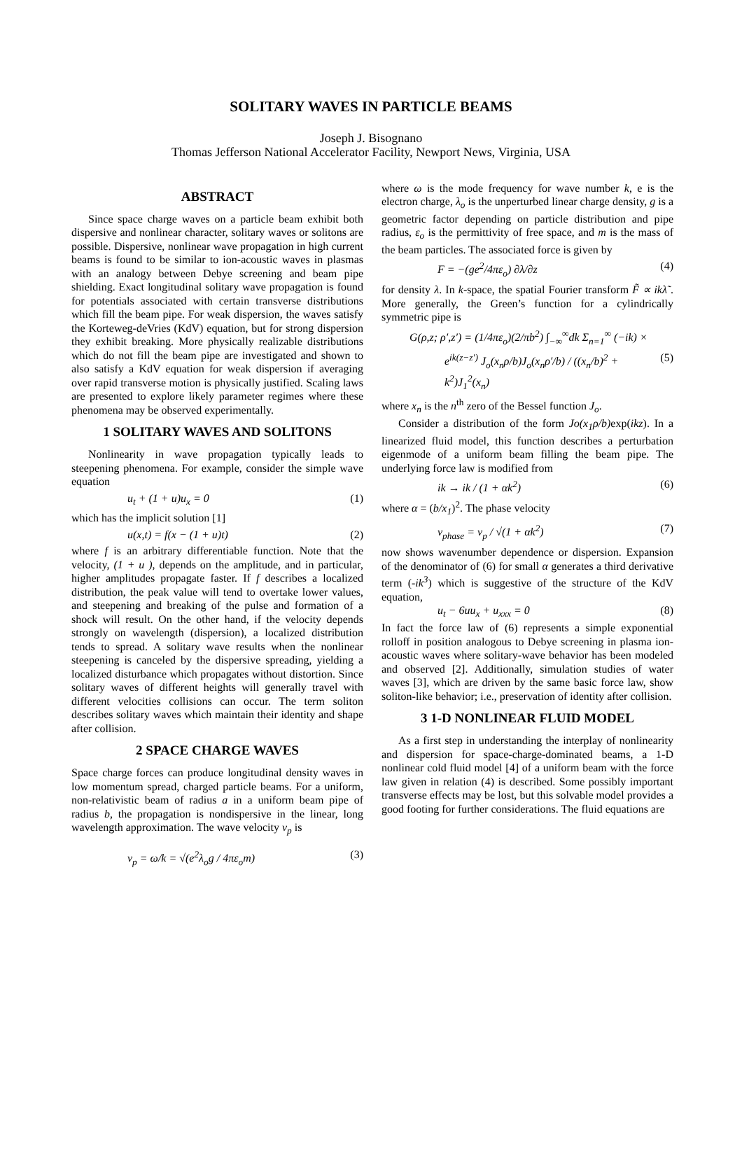SOLITARY WAVES IN PARTICLE BEAMS
Joseph J. Bisognano
Thomas Jefferson National Accelerator Facility, Newport News, Virginia, USA
ABSTRACT
Since space charge waves on a particle beam exhibit both dispersive and nonlinear character, solitary waves or solitons are possible. Dispersive, nonlinear wave propagation in high current beams is found to be similar to ion-acoustic waves in plasmas with an analogy between Debye screening and beam pipe shielding. Exact longitudinal solitary wave propagation is found for potentials associated with certain transverse distributions which fill the beam pipe. For weak dispersion, the waves satisfy the Korteweg-deVries (KdV) equation, but for strong dispersion they exhibit breaking. More physically realizable distributions which do not fill the beam pipe are investigated and shown to also satisfy a KdV equation for weak dispersion if averaging over rapid transverse motion is physically justified. Scaling laws are presented to explore likely parameter regimes where these phenomena may be observed experimentally.
1 SOLITARY WAVES AND SOLITONS
Nonlinearity in wave propagation typically leads to steepening phenomena. For example, consider the simple wave equation
u<sub>t</sub> + (1 + u)u<sub>x</sub> = 0 (1)
which has the implicit solution [1]
u(x,t) = f(x − (1 + u)t) (2)
where f is an arbitrary differentiable function. Note that the velocity, (1 + u ), depends on the amplitude, and in particular, higher amplitudes propagate faster. If f describes a localized distribution, the peak value will tend to overtake lower values, and steepening and breaking of the pulse and formation of a shock will result. On the other hand, if the velocity depends strongly on wavelength (dispersion), a localized distribution tends to spread. A solitary wave results when the nonlinear steepening is canceled by the dispersive spreading, yielding a localized disturbance which propagates without distortion. Since solitary waves of different heights will generally travel with different velocities collisions can occur. The term soliton describes solitary waves which maintain their identity and shape after collision.
2 SPACE CHARGE WAVES
Space charge forces can produce longitudinal density waves in low momentum spread, charged particle beams. For a uniform, non-relativistic beam of radius a in a uniform beam pipe of radius b, the propagation is nondispersive in the linear, long wavelength approximation. The wave velocity v<sub>p</sub> is
v<sub>p</sub> = ω/k = √(e<sup>2</sup>λ<sub>o</sub>g / 4πε<sub>o</sub>m) (3)
where ω is the mode frequency for wave number k, e is the electron charge, λ<sub>o</sub> is the unperturbed linear charge density, g is a geometric factor depending on particle distribution and pipe radius, ε<sub>o</sub> is the permittivity of free space, and m is the mass of the beam particles. The associated force is given by
F = −(ge<sup>2</sup>/4πε<sub>o</sub>) ∂λ/∂z (4)
for density λ. In k-space, the spatial Fourier transform F̃ ∝ ikλ̃ . More generally, the Green’s function for a cylindrically symmetric pipe is
G(ρ,z; ρ′,z′) = (1/4πε<sub>o</sub>)(2/πb<sup>2</sup>) ∫<sub>−∞</sub><sup>∞</sup>dk Σ<sub>n=1</sub><sup>∞</sup> (−ik) ×
e<sup>ik(z−z′)</sup> J<sub>o</sub>(x<sub>n</sub>ρ/b)J<sub>o</sub>(x<sub>n</sub>ρ′/b) / ((x<sub>n</sub>/b)<sup>2</sup> + k<sup>2</sup>)J<sub>1</sub><sup>2</sup>(x<sub>n</sub>) (5)
where x<sub>n</sub> is the n<sup>th</sup> zero of the Bessel function J<sub>o</sub>.
Consider a distribution of the form Jo(x<sub>1</sub>ρ/b) exp(ikz). In a linearized fluid model, this function describes a perturbation eigenmode of a uniform beam filling the beam pipe. The underlying force law is modified from
ik → ik / (1 + αk<sup>2</sup>) (6)
where α = (b/x<sub>1</sub>)<sup>2</sup>. The phase velocity
v<sub>phase</sub> = v<sub>p</sub> / √(1 + αk<sup>2</sup>) (7)
now shows wavenumber dependence or dispersion. Expansion of the denominator of (6) for small α generates a third derivative term (-ik<sup>3</sup>) which is suggestive of the structure of the KdV equation,
u<sub>t</sub> − 6uu<sub>x</sub> + u<sub>xxx</sub> = 0 (8)
In fact the force law of (6) represents a simple exponential rolloff in position analogous to Debye screening in plasma ion-acoustic waves where solitary-wave behavior has been modeled and observed [2]. Additionally, simulation studies of water waves [3], which are driven by the same basic force law, show soliton-like behavior; i.e., preservation of identity after collision.
3 1-D NONLINEAR FLUID MODEL
As a first step in understanding the interplay of nonlinearity and dispersion for space-charge-dominated beams, a 1-D nonlinear cold fluid model [4] of a uniform beam with the force law given in relation (4) is described. Some possibly important transverse effects may be lost, but this solvable model provides a good footing for further considerations. The fluid equations are